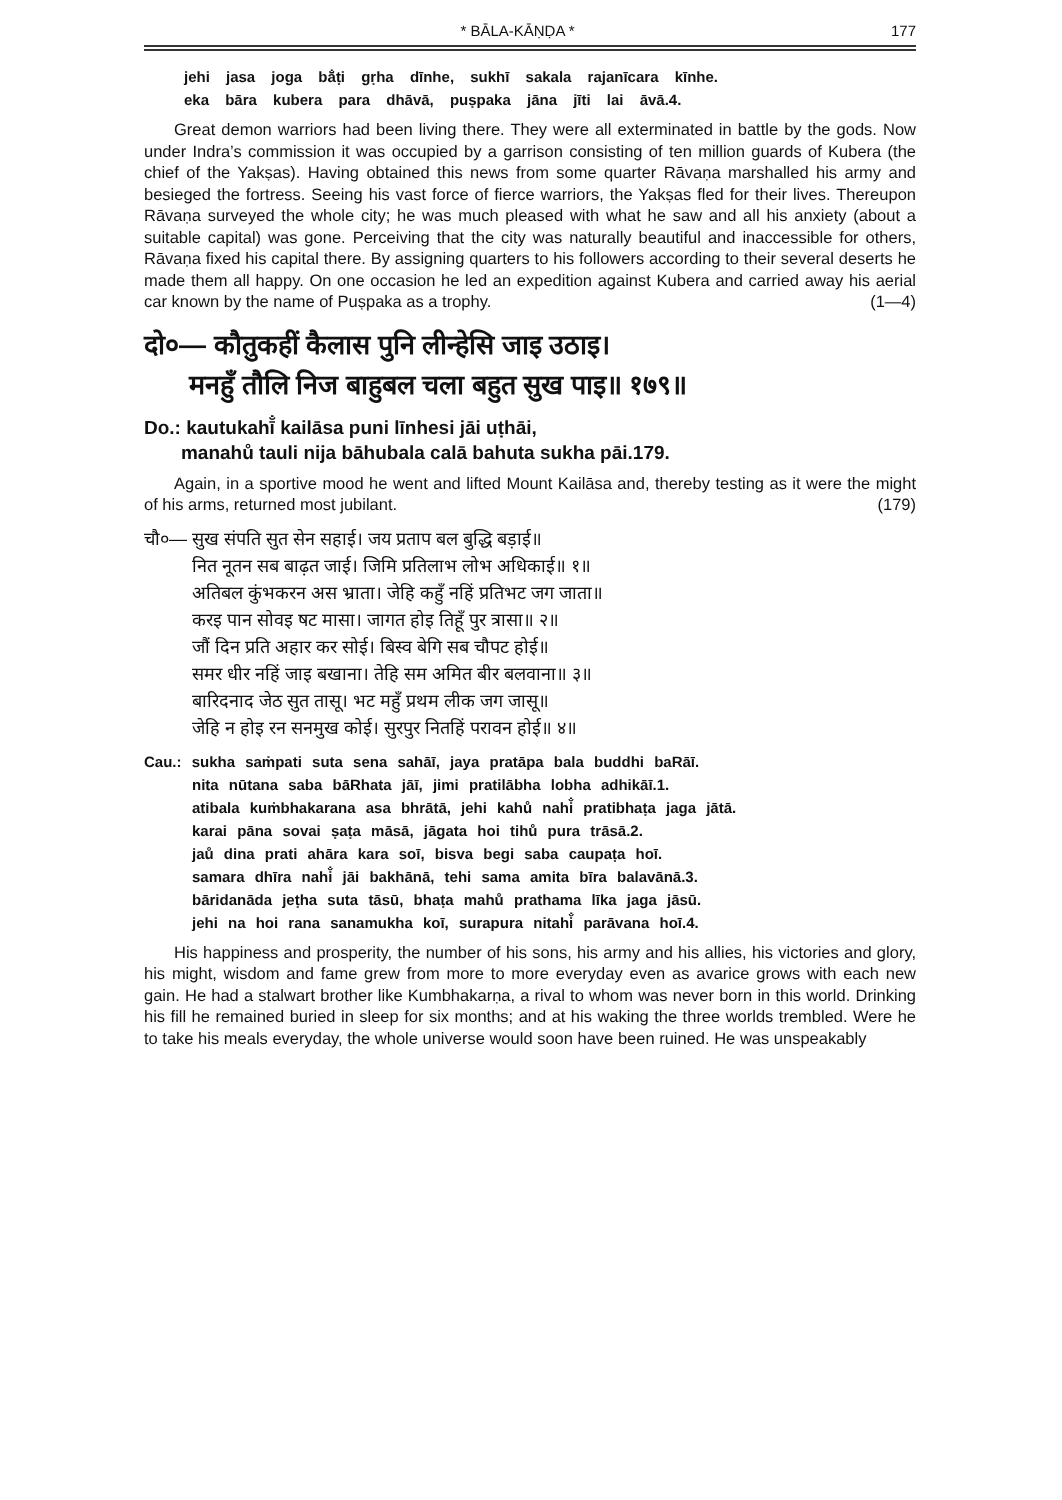* BĀLA-KĀṆḌA * 177
jehi jasa joga bā̐ṭi gṛha dīnhe, sukhī sakala rajanīcara kīnhe.
eka bāra kubera para dhāvā, puṣpaka jāna jīti lai āvā.4.
Great demon warriors had been living there. They were all exterminated in battle by the gods. Now under Indra’s commission it was occupied by a garrison consisting of ten million guards of Kubera (the chief of the Yakṣas). Having obtained this news from some quarter Rāvaṇa marshalled his army and besieged the fortress. Seeing his vast force of fierce warriors, the Yakṣas fled for their lives. Thereupon Rāvaṇa surveyed the whole city; he was much pleased with what he saw and all his anxiety (about a suitable capital) was gone. Perceiving that the city was naturally beautiful and inaccessible for others, Rāvaṇa fixed his capital there. By assigning quarters to his followers according to their several deserts he made them all happy. On one occasion he led an expedition against Kubera and carried away his aerial car known by the name of Puṣpaka as a trophy. (1—4)
दो०— कौतुकहीं कैलास पुनि लीन्हेसि जाइ उठाइ।
मनहुँ तौलि निज बाहुबल चला बहुत सुख पाइ॥ १७९॥
Do.: kautukahī̐ kailāsa puni līnhesi jāi uṭhāi,
manahů tauli nija bāhubala calā bahuta sukha pāi.179.
Again, in a sportive mood he went and lifted Mount Kailāsa and, thereby testing as it were the might of his arms, returned most jubilant. (179)
चौ०— सुख संपति सुत सेन सहाई। जय प्रताप बल बुद्धि बड़ाई॥
नित नूतन सब बाढ़त जाई। जिमि प्रतिलाभ लोभ अधिकाई॥ १॥
अतिबल कुंभकरन अस भ्राता। जेहि कहुँ नहिं प्रतिभट जग जाता॥
करइ पान सोवइ षट मासा। जागत होइ तिहूँ पुर त्रासा॥ २॥
जौं दिन प्रति अहार कर सोई। बिस्व बेगि सब चौपट होई॥
समर धीर नहिं जाइ बखाना। तेहि सम अमित बीर बलवाना॥ ३॥
बारिदनाद जेठ सुत तासू। भट महुँ प्रथम लीक जग जासू॥
जेहि न होइ रन सनमुख कोई। सुरपुर नितहिं परावन होई॥ ४॥
Cau.: sukha saṁpati suta sena sahāī, jaya pratāpa bala buddhi baRāī.
nita nūtana saba bāRhata jāī, jimi pratilābha lobha adhikāī.1.
atibala kuṁbhakarana asa bhrātā, jehi kahů nahi̐ pratibhaṭa jaga jātā.
karai pāna sovai ṣaṭa māsā, jāgata hoi tihů pura trāsā.2.
jaů dina prati ahāra kara soī, bisva begi saba caupaṭa hoī.
samara dhīra nahi̐ jāi bakhānā, tehi sama amita bīra balavānā.3.
bāridanāda jeṭha suta tāsū, bhaṭa mahů prathama līka jaga jāsū.
jehi na hoi rana sanamukha koī, surapura nitahi̐ parāvana hoī.4.
His happiness and prosperity, the number of his sons, his army and his allies, his victories and glory, his might, wisdom and fame grew from more to more everyday even as avarice grows with each new gain. He had a stalwart brother like Kumbhakarṇa, a rival to whom was never born in this world. Drinking his fill he remained buried in sleep for six months; and at his waking the three worlds trembled. Were he to take his meals everyday, the whole universe would soon have been ruined. He was unspeakably